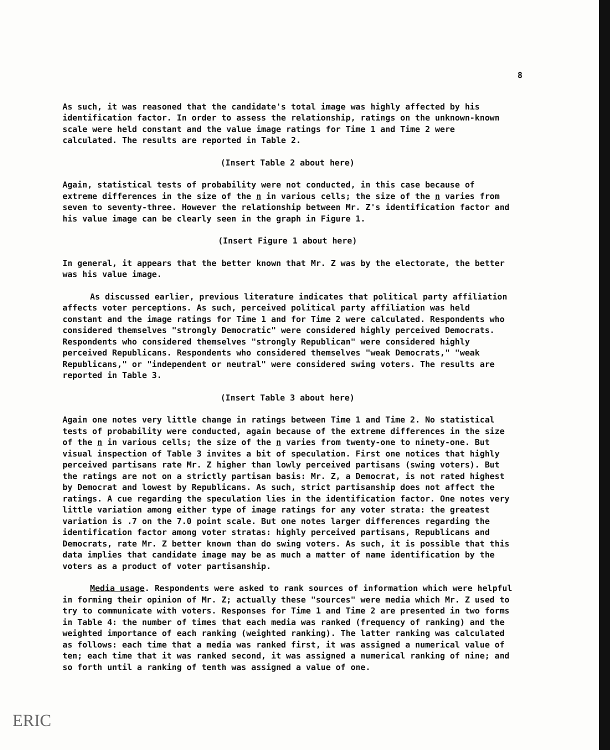8
As such, it was reasoned that the candidate's total image was highly affected by his identification factor. In order to assess the relationship, ratings on the unknown-known scale were held constant and the value image ratings for Time 1 and Time 2 were calculated. The results are reported in Table 2.
(Insert Table 2 about here)
Again, statistical tests of probability were not conducted, in this case because of extreme differences in the size of the n in various cells; the size of the n varies from seven to seventy-three. However the relationship between Mr. Z's identification factor and his value image can be clearly seen in the graph in Figure 1.
(Insert Figure 1 about here)
In general, it appears that the better known that Mr. Z was by the electorate, the better was his value image.
As discussed earlier, previous literature indicates that political party affiliation affects voter perceptions. As such, perceived political party affiliation was held constant and the image ratings for Time 1 and for Time 2 were calculated. Respondents who considered themselves "strongly Democratic" were considered highly perceived Democrats. Respondents who considered themselves "strongly Republican" were considered highly perceived Republicans. Respondents who considered themselves "weak Democrats," "weak Republicans," or "independent or neutral" were considered swing voters. The results are reported in Table 3.
(Insert Table 3 about here)
Again one notes very little change in ratings between Time 1 and Time 2. No statistical tests of probability were conducted, again because of the extreme differences in the size of the n in various cells; the size of the n varies from twenty-one to ninety-one. But visual inspection of Table 3 invites a bit of speculation. First one notices that highly perceived partisans rate Mr. Z higher than lowly perceived partisans (swing voters). But the ratings are not on a strictly partisan basis: Mr. Z, a Democrat, is not rated highest by Democrat and lowest by Republicans. As such, strict partisanship does not affect the ratings. A cue regarding the speculation lies in the identification factor. One notes very little variation among either type of image ratings for any voter strata: the greatest variation is .7 on the 7.0 point scale. But one notes larger differences regarding the identification factor among voter stratas: highly perceived partisans, Republicans and Democrats, rate Mr. Z better known than do swing voters. As such, it is possible that this data implies that candidate image may be as much a matter of name identification by the voters as a product of voter partisanship.
Media usage. Respondents were asked to rank sources of information which were helpful in forming their opinion of Mr. Z; actually these "sources" were media which Mr. Z used to try to communicate with voters. Responses for Time 1 and Time 2 are presented in two forms in Table 4: the number of times that each media was ranked (frequency of ranking) and the weighted importance of each ranking (weighted ranking). The latter ranking was calculated as follows: each time that a media was ranked first, it was assigned a numerical value of ten; each time that it was ranked second, it was assigned a numerical ranking of nine; and so forth until a ranking of tenth was assigned a value of one.
ERIC